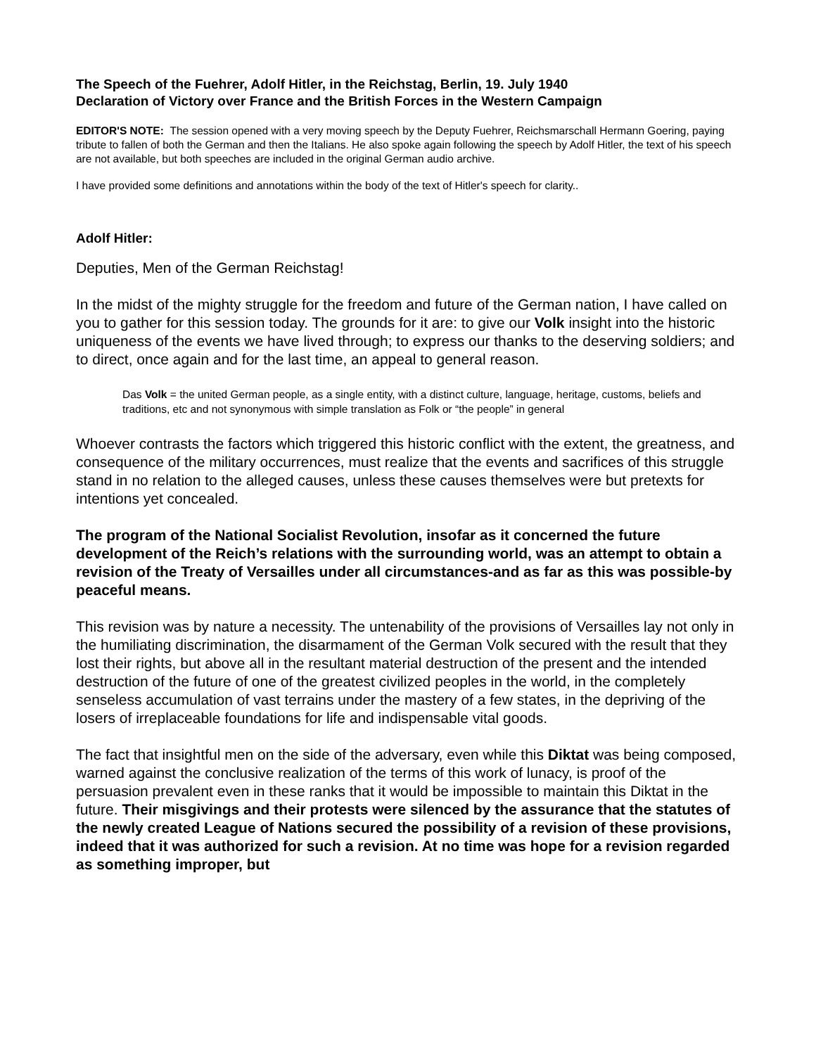The Speech of the Fuehrer, Adolf Hitler, in the Reichstag, Berlin, 19. July 1940
Declaration of Victory over France and the British Forces in the Western Campaign
EDITOR'S NOTE: The session opened with a very moving speech by the Deputy Fuehrer, Reichsmarschall Hermann Goering, paying tribute to fallen of both the German and then the Italians. He also spoke again following the speech by Adolf Hitler, the text of his speech are not available, but both speeches are included in the original German audio archive.
I have provided some definitions and annotations within the body of the text of Hitler's speech for clarity..
Adolf Hitler:
Deputies, Men of the German Reichstag!
In the midst of the mighty struggle for the freedom and future of the German nation, I have called on you to gather for this session today. The grounds for it are: to give our Volk insight into the historic uniqueness of the events we have lived through; to express our thanks to the deserving soldiers; and to direct, once again and for the last time, an appeal to general reason.
Das Volk = the united German people, as a single entity, with a distinct culture, language, heritage, customs, beliefs and traditions, etc and not synonymous with simple translation as Folk or “the people” in general
Whoever contrasts the factors which triggered this historic conflict with the extent, the greatness, and consequence of the military occurrences, must realize that the events and sacrifices of this struggle stand in no relation to the alleged causes, unless these causes themselves were but pretexts for intentions yet concealed.
The program of the National Socialist Revolution, insofar as it concerned the future development of the Reich’s relations with the surrounding world, was an attempt to obtain a revision of the Treaty of Versailles under all circumstances-and as far as this was possible-by peaceful means.
This revision was by nature a necessity. The untenability of the provisions of Versailles lay not only in the humiliating discrimination, the disarmament of the German Volk secured with the result that they lost their rights, but above all in the resultant material destruction of the present and the intended destruction of the future of one of the greatest civilized peoples in the world, in the completely senseless accumulation of vast terrains under the mastery of a few states, in the depriving of the losers of irreplaceable foundations for life and indispensable vital goods.
The fact that insightful men on the side of the adversary, even while this Diktat was being composed, warned against the conclusive realization of the terms of this work of lunacy, is proof of the persuasion prevalent even in these ranks that it would be impossible to maintain this Diktat in the future. Their misgivings and their protests were silenced by the assurance that the statutes of the newly created League of Nations secured the possibility of a revision of these provisions, indeed that it was authorized for such a revision. At no time was hope for a revision regarded as something improper, but